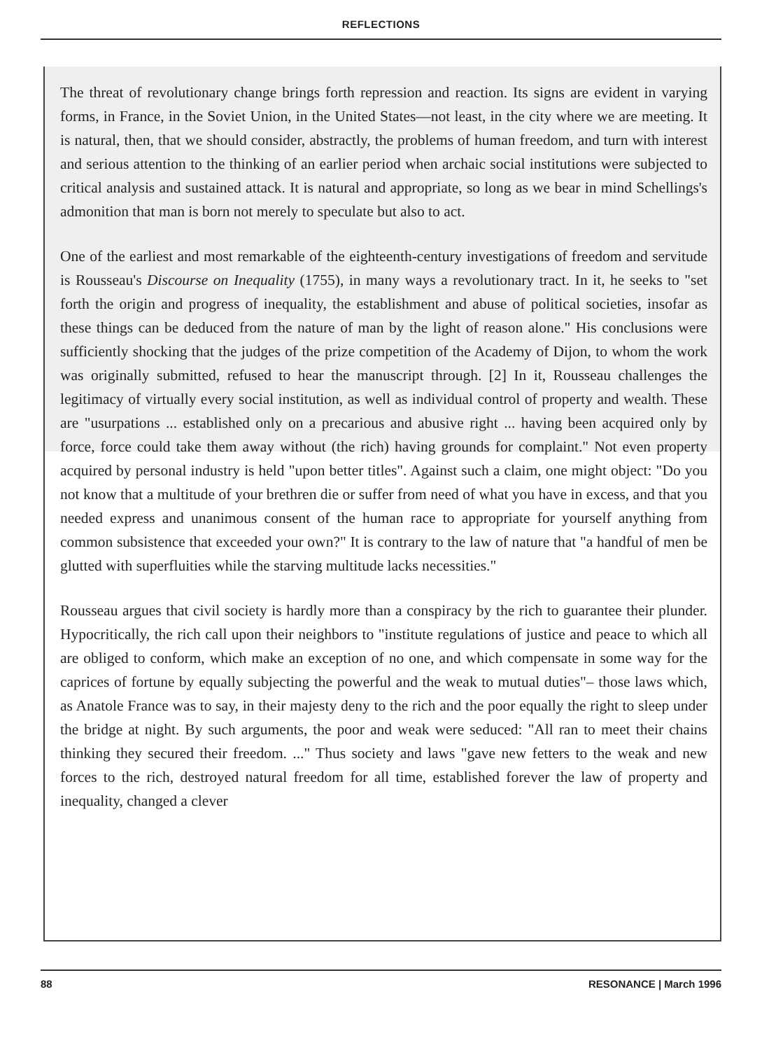REFLECTIONS
The threat of revolutionary change brings forth repression and reaction. Its signs are evident in varying forms, in France, in the Soviet Union, in the United States—not least, in the city where we are meeting. It is natural, then, that we should consider, abstractly, the problems of human freedom, and turn with interest and serious attention to the thinking of an earlier period when archaic social institutions were subjected to critical analysis and sustained attack. It is natural and appropriate, so long as we bear in mind Schellings's admonition that man is born not merely to speculate but also to act.
One of the earliest and most remarkable of the eighteenth-century investigations of freedom and servitude is Rousseau's Discourse on Inequality (1755), in many ways a revolutionary tract. In it, he seeks to "set forth the origin and progress of inequality, the establishment and abuse of political societies, insofar as these things can be deduced from the nature of man by the light of reason alone." His conclusions were sufficiently shocking that the judges of the prize competition of the Academy of Dijon, to whom the work was originally submitted, refused to hear the manuscript through. [2] In it, Rousseau challenges the legitimacy of virtually every social institution, as well as individual control of property and wealth. These are "usurpations ... established only on a precarious and abusive right ... having been acquired only by force, force could take them away without (the rich) having grounds for complaint." Not even property acquired by personal industry is held "upon better titles". Against such a claim, one might object: "Do you not know that a multitude of your brethren die or suffer from need of what you have in excess, and that you needed express and unanimous consent of the human race to appropriate for yourself anything from common subsistence that exceeded your own?" It is contrary to the law of nature that "a handful of men be glutted with superfluities while the starving multitude lacks necessities."
Rousseau argues that civil society is hardly more than a conspiracy by the rich to guarantee their plunder. Hypocritically, the rich call upon their neighbors to "institute regulations of justice and peace to which all are obliged to conform, which make an exception of no one, and which compensate in some way for the caprices of fortune by equally subjecting the powerful and the weak to mutual duties"– those laws which, as Anatole France was to say, in their majesty deny to the rich and the poor equally the right to sleep under the bridge at night. By such arguments, the poor and weak were seduced: "All ran to meet their chains thinking they secured their freedom. ..." Thus society and laws "gave new fetters to the weak and new forces to the rich, destroyed natural freedom for all time, established forever the law of property and inequality, changed a clever
88 RESONANCE | March 1996